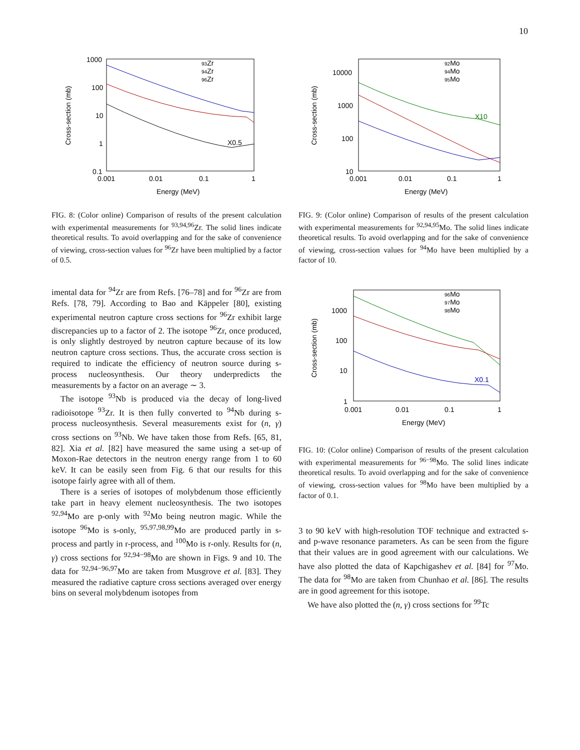10
1000
100
10
1
0.1
0.001
0.01
0.1
1
Energy (MeV)
Cross-section (mb)
93Zr
94Zr
96Zr
X0.5
FIG. 8: (Color online) Comparison of results of the present calculation with experimental measurements for <sup>93,94,96</sup>Zr. The solid lines indicate theoretical results. To avoid overlapping and for the sake of convenience of viewing, cross-section values for <sup>96</sup>Zr have been multiplied by a factor of 0.5.
imental data for <sup>94</sup>Zr are from Refs. [76–78] and for <sup>96</sup>Zr are from Refs. [78, 79]. According to Bao and Käppeler [80], existing experimental neutron capture cross sections for <sup>96</sup>Zr exhibit large discrepancies up to a factor of 2. The isotope <sup>96</sup>Zr, once produced, is only slightly destroyed by neutron capture because of its low neutron capture cross sections. Thus, the accurate cross section is required to indicate the efficiency of neutron source during s-process nucleosynthesis. Our theory underpredicts the measurements by a factor on an average ∼ 3.
The isotope <sup>93</sup>Nb is produced via the decay of long-lived radioisotope <sup>93</sup>Zr. It is then fully converted to <sup>94</sup>Nb during s-process nucleosynthesis. Several measurements exist for (n, γ) cross sections on <sup>93</sup>Nb. We have taken those from Refs. [65, 81, 82]. Xia et al. [82] have measured the same using a set-up of Moxon-Rae detectors in the neutron energy range from 1 to 60 keV. It can be easily seen from Fig. 6 that our results for this isotope fairly agree with all of them.
There is a series of isotopes of molybdenum those efficiently take part in heavy element nucleosynthesis. The two isotopes <sup>92,94</sup>Mo are p-only with <sup>92</sup>Mo being neutron magic. While the isotope <sup>96</sup>Mo is s-only, <sup>95,97,98,99</sup>Mo are produced partly in s-process and partly in r-process, and <sup>100</sup>Mo is r-only. Results for (n, γ) cross sections for <sup>92,94−98</sup>Mo are shown in Figs. 9 and 10. The data for <sup>92,94−96,97</sup>Mo are taken from Musgrove et al. [83]. They measured the radiative capture cross sections averaged over energy bins on several molybdenum isotopes from
10000
1000
100
10
0.001
0.01
0.1
1
Energy (MeV)
Cross-section (mb)
92Mo
94Mo
95Mo
X10
FIG. 9: (Color online) Comparison of results of the present calculation with experimental measurements for <sup>92,94,95</sup>Mo. The solid lines indicate theoretical results. To avoid overlapping and for the sake of convenience of viewing, cross-section values for <sup>94</sup>Mo have been multiplied by a factor of 10.
1000
100
10
1
0.001
0.01
0.1
1
Energy (MeV)
Cross-section (mb)
96Mo
97Mo
98Mo
X0.1
FIG. 10: (Color online) Comparison of results of the present calculation with experimental measurements for <sup>96−98</sup>Mo. The solid lines indicate theoretical results. To avoid overlapping and for the sake of convenience of viewing, cross-section values for <sup>98</sup>Mo have been multiplied by a factor of 0.1.
3 to 90 keV with high-resolution TOF technique and extracted s- and p-wave resonance parameters. As can be seen from the figure that their values are in good agreement with our calculations. We have also plotted the data of Kapchigashev et al. [84] for <sup>97</sup>Mo. The data for <sup>98</sup>Mo are taken from Chunhao et al. [86]. The results are in good agreement for this isotope.
We have also plotted the (n, γ) cross sections for <sup>99</sup>Tc